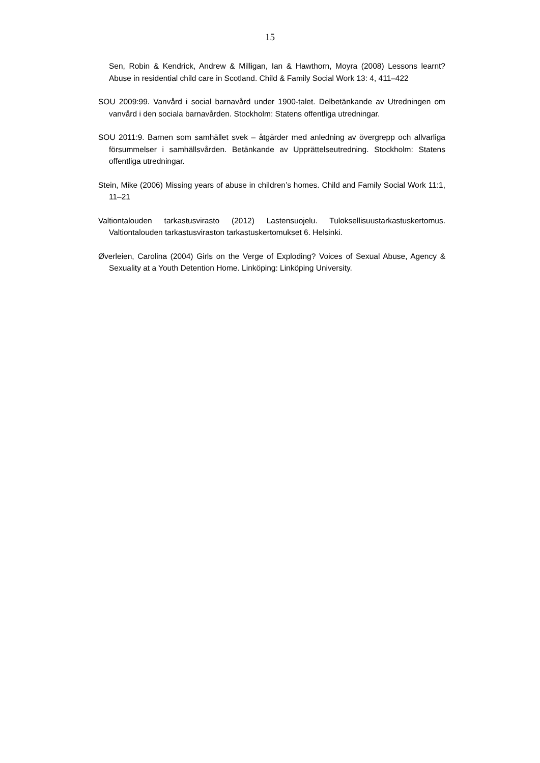15
Sen, Robin & Kendrick, Andrew & Milligan, Ian & Hawthorn, Moyra (2008) Lessons learnt? Abuse in residential child care in Scotland. Child & Family Social Work 13: 4, 411–422
SOU 2009:99. Vanvård i social barnavård under 1900-talet. Delbetänkande av Utredningen om vanvård i den sociala barnavården. Stockholm: Statens offentliga utredningar.
SOU 2011:9. Barnen som samhället svek – åtgärder med anledning av övergrepp och allvarliga försummelser i samhällsvården. Betänkande av Upprättelseutredning. Stockholm: Statens offentliga utredningar.
Stein, Mike (2006) Missing years of abuse in children’s homes. Child and Family Social Work 11:1, 11–21
Valtiontalouden tarkastusvirasto (2012) Lastensuojelu. Tuloksellisuustarkastuskertomus. Valtiontalouden tarkastusviraston tarkastuskertomukset 6. Helsinki.
Øverleien, Carolina (2004) Girls on the Verge of Exploding? Voices of Sexual Abuse, Agency & Sexuality at a Youth Detention Home. Linköping: Linköping University.